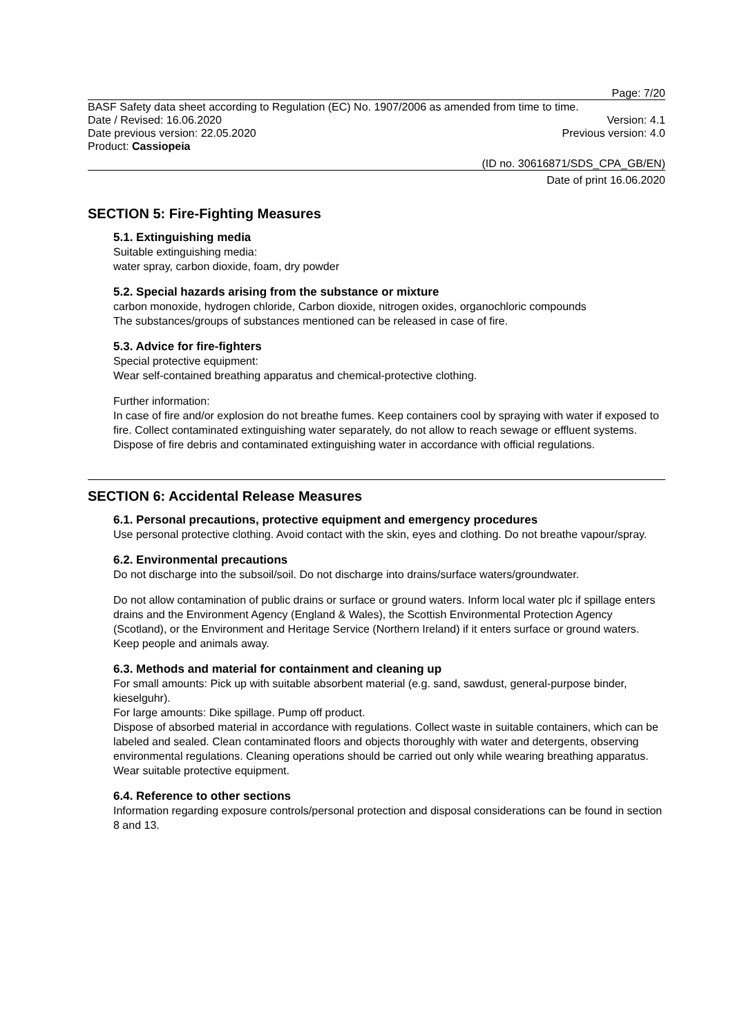Page: 7/20
BASF Safety data sheet according to Regulation (EC) No. 1907/2006 as amended from time to time.
Date / Revised: 16.06.2020 Version: 4.1
Date previous version: 22.05.2020 Previous version: 4.0
Product: Cassiopeia
(ID no. 30616871/SDS_CPA_GB/EN)
Date of print 16.06.2020
SECTION 5: Fire-Fighting Measures
5.1. Extinguishing media
Suitable extinguishing media:
water spray, carbon dioxide, foam, dry powder
5.2. Special hazards arising from the substance or mixture
carbon monoxide, hydrogen chloride, Carbon dioxide, nitrogen oxides, organochloric compounds
The substances/groups of substances mentioned can be released in case of fire.
5.3. Advice for fire-fighters
Special protective equipment:
Wear self-contained breathing apparatus and chemical-protective clothing.
Further information:
In case of fire and/or explosion do not breathe fumes. Keep containers cool by spraying with water if exposed to fire. Collect contaminated extinguishing water separately, do not allow to reach sewage or effluent systems. Dispose of fire debris and contaminated extinguishing water in accordance with official regulations.
SECTION 6: Accidental Release Measures
6.1. Personal precautions, protective equipment and emergency procedures
Use personal protective clothing. Avoid contact with the skin, eyes and clothing. Do not breathe vapour/spray.
6.2. Environmental precautions
Do not discharge into the subsoil/soil. Do not discharge into drains/surface waters/groundwater.
Do not allow contamination of public drains or surface or ground waters. Inform local water plc if spillage enters drains and the Environment Agency (England & Wales), the Scottish Environmental Protection Agency (Scotland), or the Environment and Heritage Service (Northern Ireland) if it enters surface or ground waters. Keep people and animals away.
6.3. Methods and material for containment and cleaning up
For small amounts: Pick up with suitable absorbent material (e.g. sand, sawdust, general-purpose binder, kieselguhr).
For large amounts: Dike spillage. Pump off product.
Dispose of absorbed material in accordance with regulations. Collect waste in suitable containers, which can be labeled and sealed. Clean contaminated floors and objects thoroughly with water and detergents, observing environmental regulations. Cleaning operations should be carried out only while wearing breathing apparatus. Wear suitable protective equipment.
6.4. Reference to other sections
Information regarding exposure controls/personal protection and disposal considerations can be found in section 8 and 13.